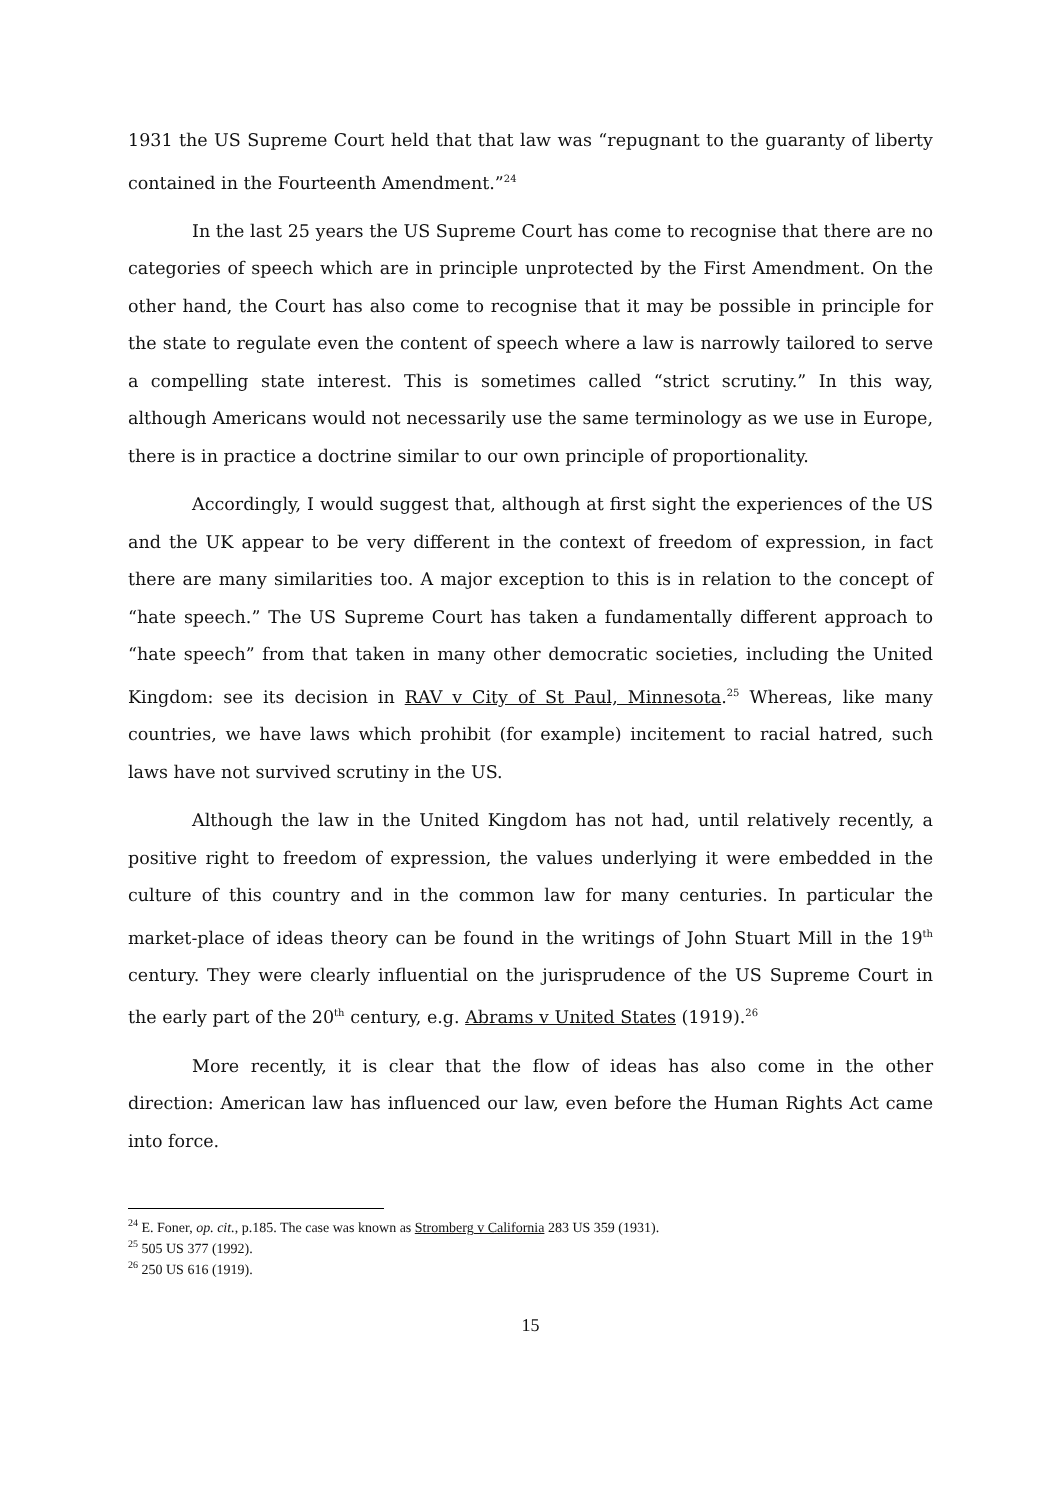1931 the US Supreme Court held that that law was “repugnant to the guaranty of liberty contained in the Fourteenth Amendment.”<sup>24</sup>
In the last 25 years the US Supreme Court has come to recognise that there are no categories of speech which are in principle unprotected by the First Amendment. On the other hand, the Court has also come to recognise that it may be possible in principle for the state to regulate even the content of speech where a law is narrowly tailored to serve a compelling state interest. This is sometimes called “strict scrutiny.” In this way, although Americans would not necessarily use the same terminology as we use in Europe, there is in practice a doctrine similar to our own principle of proportionality.
Accordingly, I would suggest that, although at first sight the experiences of the US and the UK appear to be very different in the context of freedom of expression, in fact there are many similarities too. A major exception to this is in relation to the concept of “hate speech.” The US Supreme Court has taken a fundamentally different approach to “hate speech” from that taken in many other democratic societies, including the United Kingdom: see its decision in RAV v City of St Paul, Minnesota.<sup>25</sup> Whereas, like many countries, we have laws which prohibit (for example) incitement to racial hatred, such laws have not survived scrutiny in the US.
Although the law in the United Kingdom has not had, until relatively recently, a positive right to freedom of expression, the values underlying it were embedded in the culture of this country and in the common law for many centuries. In particular the market-place of ideas theory can be found in the writings of John Stuart Mill in the 19<sup>th</sup> century. They were clearly influential on the jurisprudence of the US Supreme Court in the early part of the 20<sup>th</sup> century, e.g. Abrams v United States (1919).<sup>26</sup>
More recently, it is clear that the flow of ideas has also come in the other direction: American law has influenced our law, even before the Human Rights Act came into force.
<sup>24</sup> E. Foner, op. cit., p.185. The case was known as Stromberg v California 283 US 359 (1931).
<sup>25</sup> 505 US 377 (1992).
<sup>26</sup> 250 US 616 (1919).
15